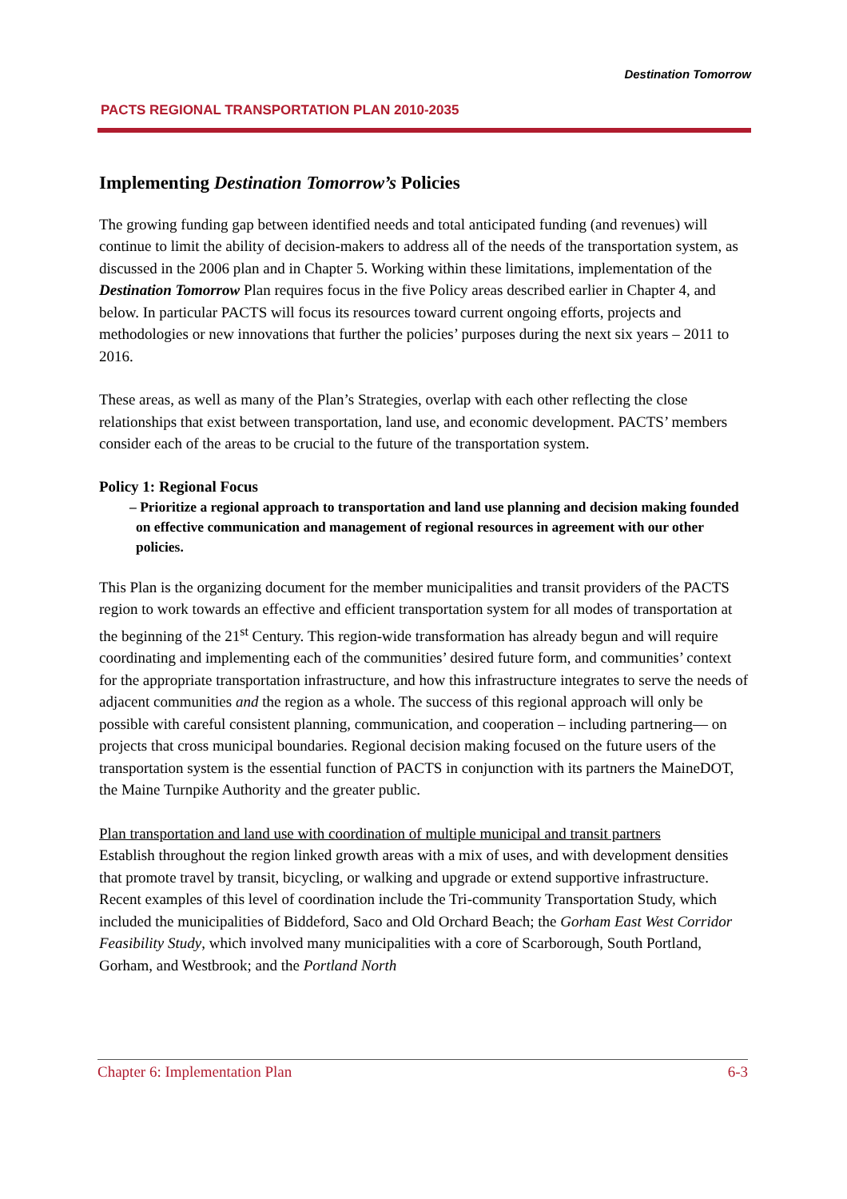PACTS REGIONAL TRANSPORTATION PLAN 2010-2035
Destination Tomorrow
Implementing Destination Tomorrow’s Policies
The growing funding gap between identified needs and total anticipated funding (and revenues) will continue to limit the ability of decision-makers to address all of the needs of the transportation system, as discussed in the 2006 plan and in Chapter 5. Working within these limitations, implementation of the Destination Tomorrow Plan requires focus in the five Policy areas described earlier in Chapter 4, and below. In particular PACTS will focus its resources toward current ongoing efforts, projects and methodologies or new innovations that further the policies’ purposes during the next six years – 2011 to 2016.
These areas, as well as many of the Plan’s Strategies, overlap with each other reflecting the close relationships that exist between transportation, land use, and economic development. PACTS’ members consider each of the areas to be crucial to the future of the transportation system.
Policy 1: Regional Focus
– Prioritize a regional approach to transportation and land use planning and decision making founded on effective communication and management of regional resources in agreement with our other policies.
This Plan is the organizing document for the member municipalities and transit providers of the PACTS region to work towards an effective and efficient transportation system for all modes of transportation at the beginning of the 21<sup>st</sup> Century. This region-wide transformation has already begun and will require coordinating and implementing each of the communities’ desired future form, and communities’ context for the appropriate transportation infrastructure, and how this infrastructure integrates to serve the needs of adjacent communities and the region as a whole. The success of this regional approach will only be possible with careful consistent planning, communication, and cooperation – including partnering— on projects that cross municipal boundaries. Regional decision making focused on the future users of the transportation system is the essential function of PACTS in conjunction with its partners the MaineDOT, the Maine Turnpike Authority and the greater public.
Plan transportation and land use with coordination of multiple municipal and transit partners
Establish throughout the region linked growth areas with a mix of uses, and with development densities that promote travel by transit, bicycling, or walking and upgrade or extend supportive infrastructure. Recent examples of this level of coordination include the Tri-community Transportation Study, which included the municipalities of Biddeford, Saco and Old Orchard Beach; the Gorham East West Corridor Feasibility Study, which involved many municipalities with a core of Scarborough, South Portland, Gorham, and Westbrook; and the Portland North
Chapter 6: Implementation Plan 6-3